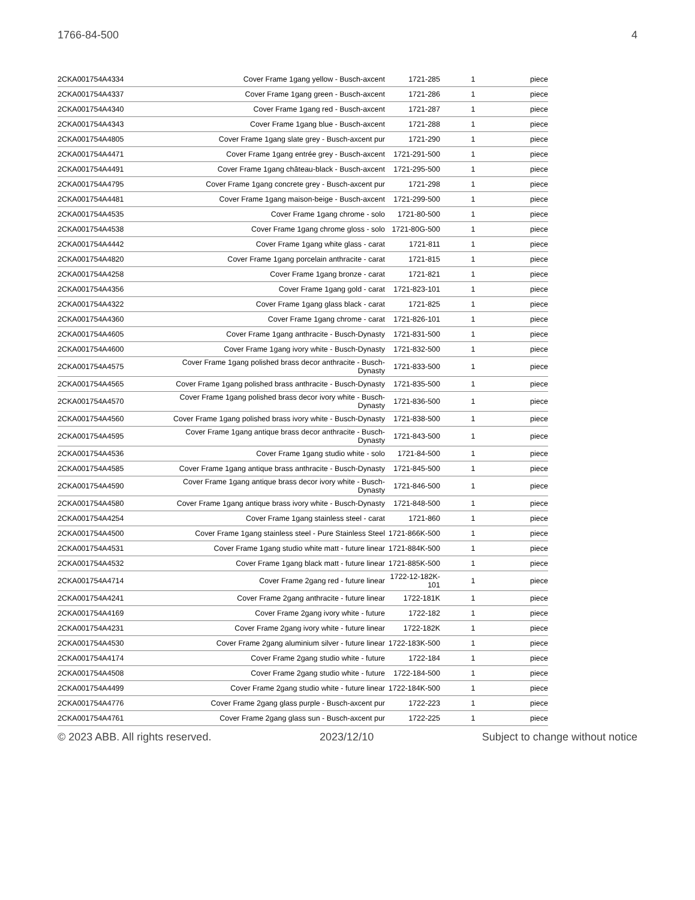1766-84-500 4
| 2CKA001754A4334 | Cover Frame 1gang yellow - Busch-axcent | 1721-285 | 1 | piece |
| 2CKA001754A4337 | Cover Frame 1gang green - Busch-axcent | 1721-286 | 1 | piece |
| 2CKA001754A4340 | Cover Frame 1gang red - Busch-axcent | 1721-287 | 1 | piece |
| 2CKA001754A4343 | Cover Frame 1gang blue - Busch-axcent | 1721-288 | 1 | piece |
| 2CKA001754A4805 | Cover Frame 1gang slate grey - Busch-axcent pur | 1721-290 | 1 | piece |
| 2CKA001754A4471 | Cover Frame 1gang entrée grey - Busch-axcent | 1721-291-500 | 1 | piece |
| 2CKA001754A4491 | Cover Frame 1gang château-black - Busch-axcent | 1721-295-500 | 1 | piece |
| 2CKA001754A4795 | Cover Frame 1gang concrete grey - Busch-axcent pur | 1721-298 | 1 | piece |
| 2CKA001754A4481 | Cover Frame 1gang maison-beige - Busch-axcent | 1721-299-500 | 1 | piece |
| 2CKA001754A4535 | Cover Frame 1gang chrome - solo | 1721-80-500 | 1 | piece |
| 2CKA001754A4538 | Cover Frame 1gang chrome gloss - solo | 1721-80G-500 | 1 | piece |
| 2CKA001754A4442 | Cover Frame 1gang white glass - carat | 1721-811 | 1 | piece |
| 2CKA001754A4820 | Cover Frame 1gang porcelain anthracite - carat | 1721-815 | 1 | piece |
| 2CKA001754A4258 | Cover Frame 1gang bronze - carat | 1721-821 | 1 | piece |
| 2CKA001754A4356 | Cover Frame 1gang gold - carat | 1721-823-101 | 1 | piece |
| 2CKA001754A4322 | Cover Frame 1gang glass black - carat | 1721-825 | 1 | piece |
| 2CKA001754A4360 | Cover Frame 1gang chrome - carat | 1721-826-101 | 1 | piece |
| 2CKA001754A4605 | Cover Frame 1gang anthracite - Busch-Dynasty | 1721-831-500 | 1 | piece |
| 2CKA001754A4600 | Cover Frame 1gang ivory white - Busch-Dynasty | 1721-832-500 | 1 | piece |
| 2CKA001754A4575 | Cover Frame 1gang polished brass decor anthracite - Busch-Dynasty | 1721-833-500 | 1 | piece |
| 2CKA001754A4565 | Cover Frame 1gang polished brass anthracite - Busch-Dynasty | 1721-835-500 | 1 | piece |
| 2CKA001754A4570 | Cover Frame 1gang polished brass decor ivory white - Busch-Dynasty | 1721-836-500 | 1 | piece |
| 2CKA001754A4560 | Cover Frame 1gang polished brass ivory white - Busch-Dynasty | 1721-838-500 | 1 | piece |
| 2CKA001754A4595 | Cover Frame 1gang antique brass decor anthracite - Busch-Dynasty | 1721-843-500 | 1 | piece |
| 2CKA001754A4536 | Cover Frame 1gang studio white - solo | 1721-84-500 | 1 | piece |
| 2CKA001754A4585 | Cover Frame 1gang antique brass anthracite - Busch-Dynasty | 1721-845-500 | 1 | piece |
| 2CKA001754A4590 | Cover Frame 1gang antique brass decor ivory white - Busch-Dynasty | 1721-846-500 | 1 | piece |
| 2CKA001754A4580 | Cover Frame 1gang antique brass ivory white - Busch-Dynasty | 1721-848-500 | 1 | piece |
| 2CKA001754A4254 | Cover Frame 1gang stainless steel - carat | 1721-860 | 1 | piece |
| 2CKA001754A4500 | Cover Frame 1gang stainless steel - Pure Stainless Steel | 1721-866K-500 | 1 | piece |
| 2CKA001754A4531 | Cover Frame 1gang studio white matt - future linear | 1721-884K-500 | 1 | piece |
| 2CKA001754A4532 | Cover Frame 1gang black matt - future linear | 1721-885K-500 | 1 | piece |
| 2CKA001754A4714 | Cover Frame 2gang red - future linear | 1722-12-182K-101 | 1 | piece |
| 2CKA001754A4241 | Cover Frame 2gang anthracite - future linear | 1722-181K | 1 | piece |
| 2CKA001754A4169 | Cover Frame 2gang ivory white - future | 1722-182 | 1 | piece |
| 2CKA001754A4231 | Cover Frame 2gang ivory white - future linear | 1722-182K | 1 | piece |
| 2CKA001754A4530 | Cover Frame 2gang aluminium silver - future linear | 1722-183K-500 | 1 | piece |
| 2CKA001754A4174 | Cover Frame 2gang studio white - future | 1722-184 | 1 | piece |
| 2CKA001754A4508 | Cover Frame 2gang studio white - future | 1722-184-500 | 1 | piece |
| 2CKA001754A4499 | Cover Frame 2gang studio white - future linear | 1722-184K-500 | 1 | piece |
| 2CKA001754A4776 | Cover Frame 2gang glass purple - Busch-axcent pur | 1722-223 | 1 | piece |
| 2CKA001754A4761 | Cover Frame 2gang glass sun - Busch-axcent pur | 1722-225 | 1 | piece |
© 2023 ABB. All rights reserved. 2023/12/10 Subject to change without notice